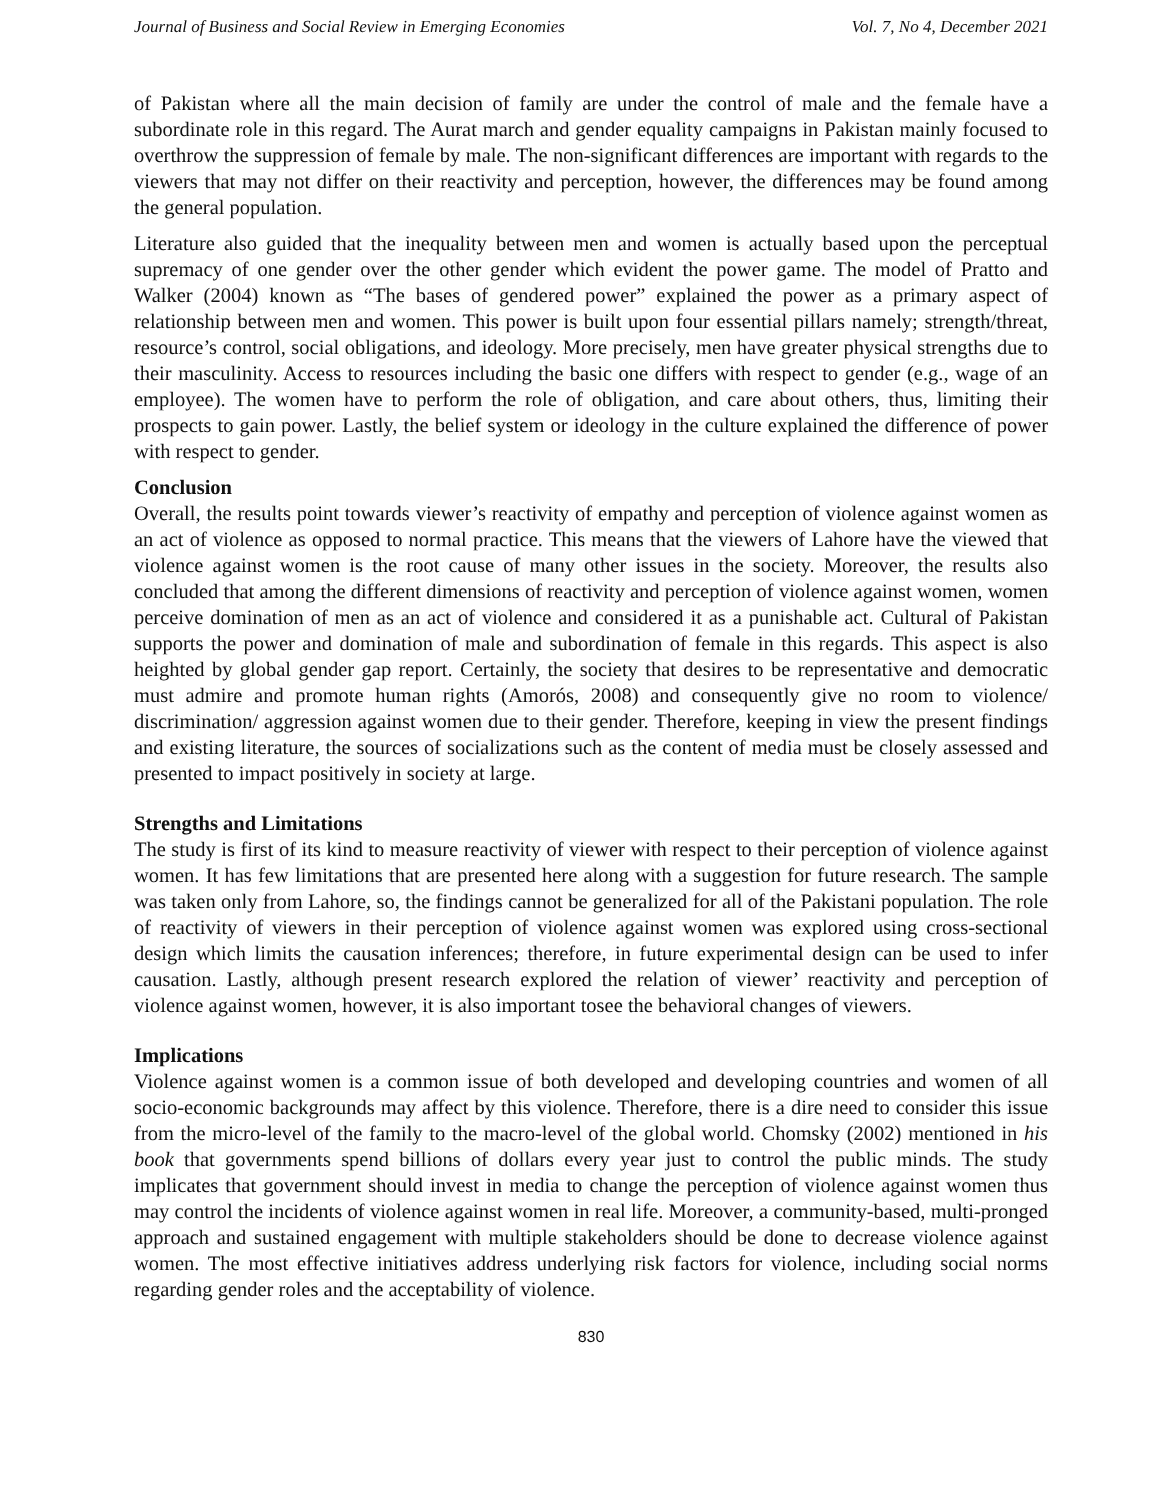Journal of Business and Social Review in Emerging Economies Vol. 7, No 4, December 2021
of Pakistan where all the main decision of family are under the control of male and the female have a subordinate role in this regard. The Aurat march and gender equality campaigns in Pakistan mainly focused to overthrow the suppression of female by male. The non-significant differences are important with regards to the viewers that may not differ on their reactivity and perception, however, the differences may be found among the general population.
Literature also guided that the inequality between men and women is actually based upon the perceptual supremacy of one gender over the other gender which evident the power game. The model of Pratto and Walker (2004) known as “The bases of gendered power” explained the power as a primary aspect of relationship between men and women. This power is built upon four essential pillars namely; strength/threat, resource’s control, social obligations, and ideology. More precisely, men have greater physical strengths due to their masculinity. Access to resources including the basic one differs with respect to gender (e.g., wage of an employee). The women have to perform the role of obligation, and care about others, thus, limiting their prospects to gain power. Lastly, the belief system or ideology in the culture explained the difference of power with respect to gender.
Conclusion
Overall, the results point towards viewer’s reactivity of empathy and perception of violence against women as an act of violence as opposed to normal practice. This means that the viewers of Lahore have the viewed that violence against women is the root cause of many other issues in the society. Moreover, the results also concluded that among the different dimensions of reactivity and perception of violence against women, women perceive domination of men as an act of violence and considered it as a punishable act. Cultural of Pakistan supports the power and domination of male and subordination of female in this regards. This aspect is also heighted by global gender gap report. Certainly, the society that desires to be representative and democratic must admire and promote human rights (Amorós, 2008) and consequently give no room to violence/ discrimination/ aggression against women due to their gender. Therefore, keeping in view the present findings and existing literature, the sources of socializations such as the content of media must be closely assessed and presented to impact positively in society at large.
Strengths and Limitations
The study is first of its kind to measure reactivity of viewer with respect to their perception of violence against women. It has few limitations that are presented here along with a suggestion for future research. The sample was taken only from Lahore, so, the findings cannot be generalized for all of the Pakistani population. The role of reactivity of viewers in their perception of violence against women was explored using cross-sectional design which limits the causation inferences; therefore, in future experimental design can be used to infer causation. Lastly, although present research explored the relation of viewer’ reactivity and perception of violence against women, however, it is also important tosee the behavioral changes of viewers.
Implications
Violence against women is a common issue of both developed and developing countries and women of all socio-economic backgrounds may affect by this violence. Therefore, there is a dire need to consider this issue from the micro-level of the family to the macro-level of the global world. Chomsky (2002) mentioned in his book that governments spend billions of dollars every year just to control the public minds. The study implicates that government should invest in media to change the perception of violence against women thus may control the incidents of violence against women in real life. Moreover, a community-based, multi-pronged approach and sustained engagement with multiple stakeholders should be done to decrease violence against women. The most effective initiatives address underlying risk factors for violence, including social norms regarding gender roles and the acceptability of violence.
830